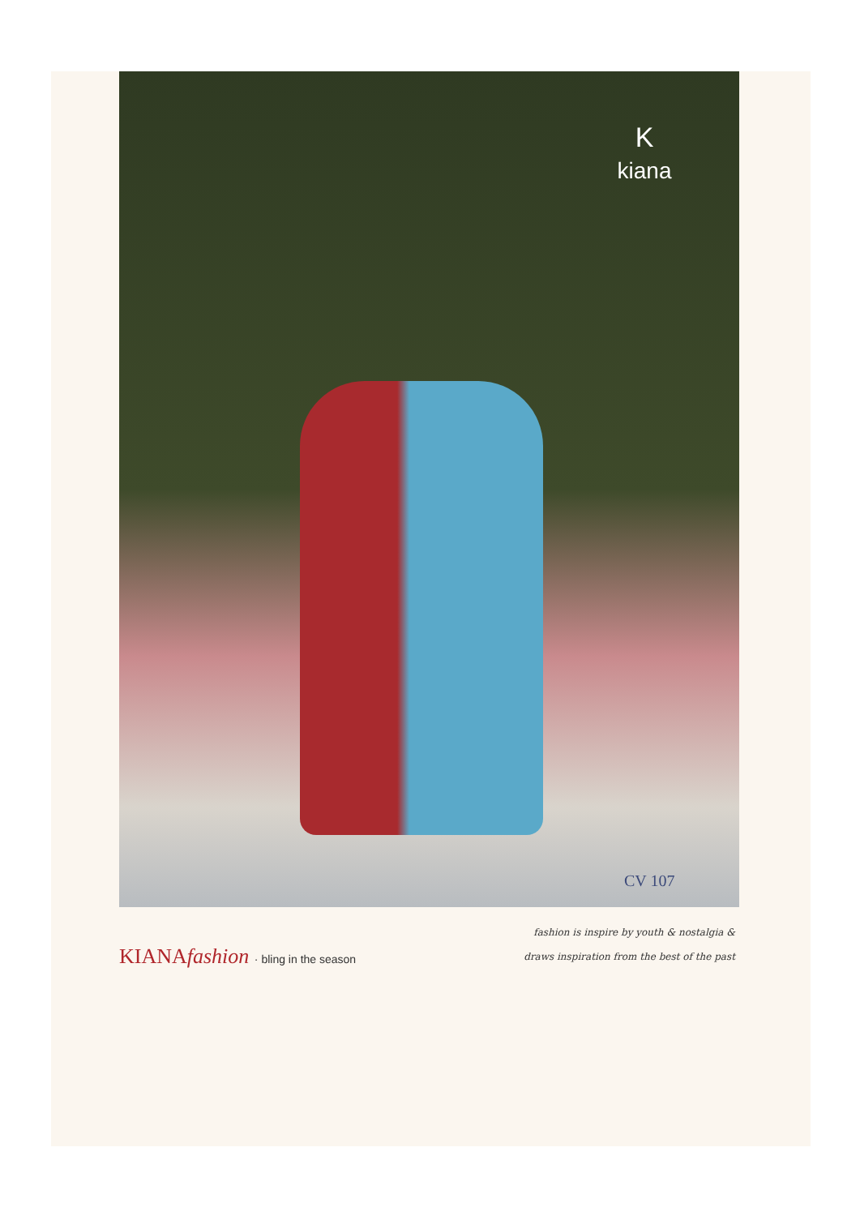K
kiana
CV 107
KIANAfashion · bling in the season
fashion is inspire by youth & nostalgia &
draws inspiration from the best of the past